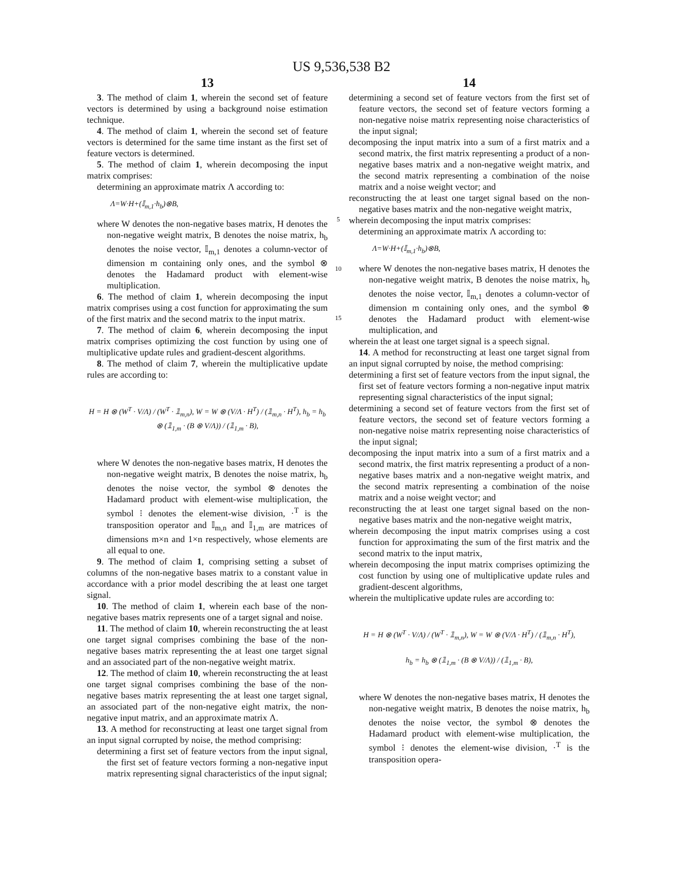US 9,536,538 B2
13
3. The method of claim 1, wherein the second set of feature vectors is determined by using a background noise estimation technique.
4. The method of claim 1, wherein the second set of feature vectors is determined for the same time instant as the first set of feature vectors is determined.
5. The method of claim 1, wherein decomposing the input matrix comprises:
determining an approximate matrix Λ according to:
Λ=W·H+(𝕀<sub>m,1</sub>·h<sub>b</sub>)⊗B,
where W denotes the non-negative bases matrix, H denotes the non-negative weight matrix, B denotes the noise matrix, h<sub>b</sub> denotes the noise vector, 𝕀<sub>m,1</sub> denotes a column-vector of dimension m containing only ones, and the symbol ⊗ denotes the Hadamard product with element-wise multiplication.
6. The method of claim 1, wherein decomposing the input matrix comprises using a cost function for approximating the sum of the first matrix and the second matrix to the input matrix.
7. The method of claim 6, wherein decomposing the input matrix comprises optimizing the cost function by using one of multiplicative update rules and gradient-descent algorithms.
8. The method of claim 7, wherein the multiplicative update rules are according to:
H = H ⊗ (W<sup>T</sup> · V/Λ) / (W<sup>T</sup> · 𝟙<sub>m,n</sub>), W = W ⊗ (V/Λ · H<sup>T</sup>) / (𝟙<sub>m,n</sub> · H<sup>T</sup>), h<sub>b</sub> = h<sub>b</sub> ⊗ (𝟙<sub>1,m</sub> · (B ⊗ V/Λ)) / (𝟙<sub>1,m</sub> · B),
where W denotes the non-negative bases matrix, H denotes the non-negative weight matrix, B denotes the noise matrix, h<sub>b</sub> denotes the noise vector, the symbol ⊗ denotes the Hadamard product with element-wise multiplication, the symbol ⁝ denotes the element-wise division, ·<sup>T</sup> is the transposition operator and 𝕀<sub>m,n</sub> and 𝕀<sub>1,m</sub> are matrices of dimensions m×n and 1×n respectively, whose elements are all equal to one.
9. The method of claim 1, comprising setting a subset of columns of the non-negative bases matrix to a constant value in accordance with a prior model describing the at least one target signal.
10. The method of claim 1, wherein each base of the non-negative bases matrix represents one of a target signal and noise.
11. The method of claim 10, wherein reconstructing the at least one target signal comprises combining the base of the non-negative bases matrix representing the at least one target signal and an associated part of the non-negative weight matrix.
12. The method of claim 10, wherein reconstructing the at least one target signal comprises combining the base of the non-negative bases matrix representing the at least one target signal, an associated part of the non-negative eight matrix, the non-negative input matrix, and an approximate matrix Λ.
13. A method for reconstructing at least one target signal from an input signal corrupted by noise, the method comprising:
determining a first set of feature vectors from the input signal, the first set of feature vectors forming a non-negative input matrix representing signal characteristics of the input signal;
5
10
15
14
determining a second set of feature vectors from the first set of feature vectors, the second set of feature vectors forming a non-negative noise matrix representing noise characteristics of the input signal;
decomposing the input matrix into a sum of a first matrix and a second matrix, the first matrix representing a product of a non-negative bases matrix and a non-negative weight matrix, and the second matrix representing a combination of the noise matrix and a noise weight vector; and
reconstructing the at least one target signal based on the non-negative bases matrix and the non-negative weight matrix,
wherein decomposing the input matrix comprises:
determining an approximate matrix Λ according to:
Λ=W·H+(𝕀<sub>m,1</sub>·h<sub>b</sub>)⊗B,
where W denotes the non-negative bases matrix, H denotes the non-negative weight matrix, B denotes the noise matrix, h<sub>b</sub> denotes the noise vector, 𝕀<sub>m,1</sub> denotes a column-vector of dimension m containing only ones, and the symbol ⊗ denotes the Hadamard product with element-wise multiplication, and
wherein the at least one target signal is a speech signal.
14. A method for reconstructing at least one target signal from an input signal corrupted by noise, the method comprising:
determining a first set of feature vectors from the input signal, the first set of feature vectors forming a non-negative input matrix representing signal characteristics of the input signal;
determining a second set of feature vectors from the first set of feature vectors, the second set of feature vectors forming a non-negative noise matrix representing noise characteristics of the input signal;
decomposing the input matrix into a sum of a first matrix and a second matrix, the first matrix representing a product of a non-negative bases matrix and a non-negative weight matrix, and the second matrix representing a combination of the noise matrix and a noise weight vector; and
reconstructing the at least one target signal based on the non-negative bases matrix and the non-negative weight matrix,
wherein decomposing the input matrix comprises using a cost function for approximating the sum of the first matrix and the second matrix to the input matrix,
wherein decomposing the input matrix comprises optimizing the cost function by using one of multiplicative update rules and gradient-descent algorithms,
wherein the multiplicative update rules are according to:
H = H ⊗ (W<sup>T</sup> · V/Λ) / (W<sup>T</sup> · 𝟙<sub>m,n</sub>), W = W ⊗ (V/Λ · H<sup>T</sup>) / (𝟙<sub>m,n</sub> · H<sup>T</sup>),
h<sub>b</sub> = h<sub>b</sub> ⊗ (𝟙<sub>1,m</sub> · (B ⊗ V/Λ)) / (𝟙<sub>1,m</sub> · B),
where W denotes the non-negative bases matrix, H denotes the non-negative weight matrix, B denotes the noise matrix, h<sub>b</sub> denotes the noise vector, the symbol ⊗ denotes the Hadamard product with element-wise multiplication, the symbol ⁝ denotes the element-wise division, ·<sup>T</sup> is the transposition opera-